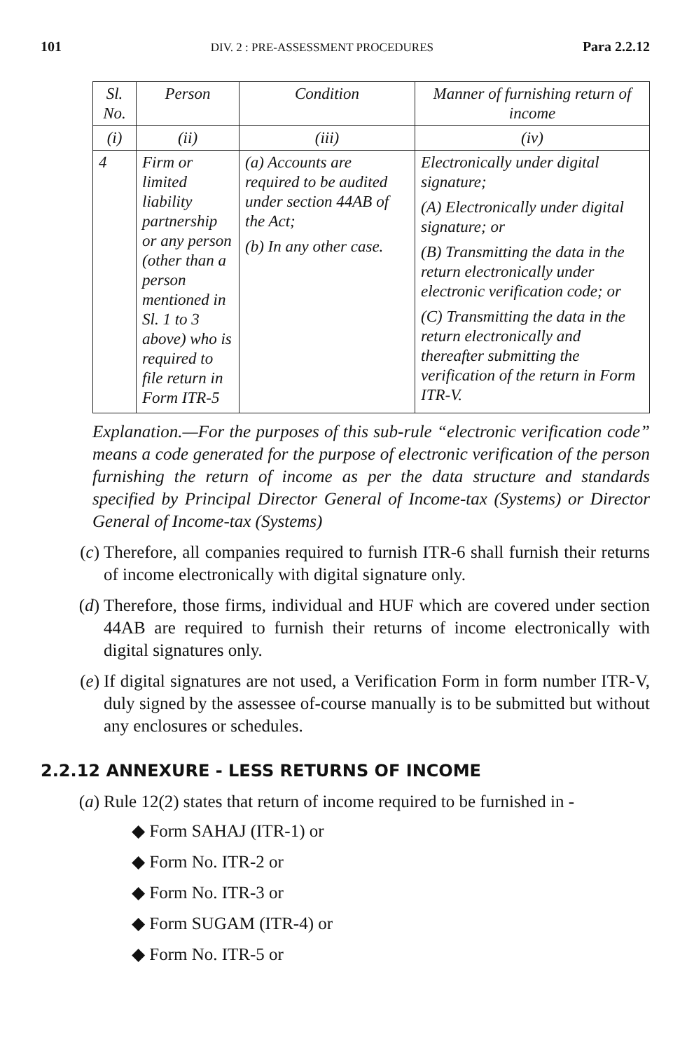101 DIV. 2 : PRE-ASSESSMENT PROCEDURES Para 2.2.12
| Sl. No. | Person | Condition | Manner of furnishing return of income |
| --- | --- | --- | --- |
| (i) | (ii) | (iii) | (iv) |
| 4 | Firm or limited liability partnership or any person (other than a person mentioned in Sl. 1 to 3 above) who is required to file return in Form ITR-5 | (a) Accounts are required to be audited under section 44AB of the Act; (b) In any other case. | Electronically under digital signature; (A) Electronically under digital signature; or (B) Transmitting the data in the return electronically under electronic verification code; or (C) Transmitting the data in the return electronically and thereafter submitting the verification of the return in Form ITR-V. |
Explanation.—For the purposes of this sub-rule “electronic verification code” means a code generated for the purpose of electronic verification of the person furnishing the return of income as per the data structure and standards specified by Principal Director General of Income-tax (Systems) or Director General of Income-tax (Systems)
(c) Therefore, all companies required to furnish ITR-6 shall furnish their returns of income electronically with digital signature only.
(d) Therefore, those firms, individual and HUF which are covered under section 44AB are required to furnish their returns of income electronically with digital signatures only.
(e) If digital signatures are not used, a Verification Form in form number ITR-V, duly signed by the assessee of-course manually is to be submitted but without any enclosures or schedules.
2.2.12 ANNEXURE - LESS RETURNS OF INCOME
(a) Rule 12(2) states that return of income required to be furnished in -
◆ Form SAHAJ (ITR-1) or
◆ Form No. ITR-2 or
◆ Form No. ITR-3 or
◆ Form SUGAM (ITR-4) or
◆ Form No. ITR-5 or